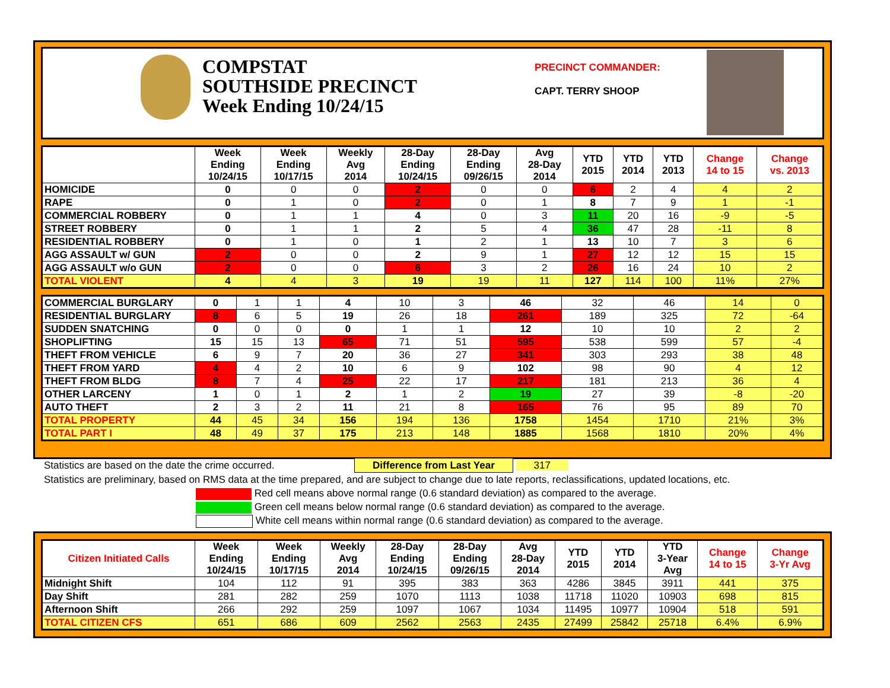COMPSTAT
SOUTHSIDE PRECINCT
Week Ending 10/24/15
PRECINCT COMMANDER:
CAPT. TERRY SHOOP
| | Week Ending 10/24/15 | Week Ending 10/17/15 | Weekly Avg 2014 | 28-Day Ending 10/24/15 | 28-Day Ending 09/26/15 | Avg 28-Day 2014 | YTD 2015 | YTD 2014 | YTD 2013 | Change 14 to 15 | Change vs. 2013 |
| --- | --- | --- | --- | --- | --- | --- | --- | --- | --- | --- | --- |
| HOMICIDE | 0 | 0 | 0 | 2 | 0 | 0 | 6 | 2 | 4 | 4 | 2 |
| RAPE | 0 | 1 | 0 | 2 | 0 | 1 | 8 | 7 | 9 | 1 | -1 |
| COMMERCIAL ROBBERY | 0 | 1 | 1 | 4 | 0 | 3 | 11 | 20 | 16 | -9 | -5 |
| STREET ROBBERY | 0 | 1 | 1 | 2 | 5 | 4 | 36 | 47 | 28 | -11 | 8 |
| RESIDENTIAL ROBBERY | 0 | 1 | 0 | 1 | 2 | 1 | 13 | 10 | 7 | 3 | 6 |
| AGG ASSAULT w/ GUN | 2 | 0 | 0 | 2 | 9 | 1 | 27 | 12 | 12 | 15 | 15 |
| AGG ASSAULT w/o GUN | 2 | 0 | 0 | 6 | 3 | 2 | 26 | 16 | 24 | 10 | 2 |
| TOTAL VIOLENT | 4 | 4 | 3 | 19 | 19 | 11 | 127 | 114 | 100 | 11% | 27% |
| COMMERCIAL BURGLARY | 0 | 1 | 1 | 4 | 10 | 3 | 46 | 32 | 46 | 14 | 0 |
| RESIDENTIAL BURGLARY | 8 | 6 | 5 | 19 | 26 | 18 | 261 | 189 | 325 | 72 | -64 |
| SUDDEN SNATCHING | 0 | 0 | 0 | 0 | 1 | 1 | 12 | 10 | 10 | 2 | 2 |
| SHOPLIFTING | 15 | 15 | 13 | 65 | 71 | 51 | 595 | 538 | 599 | 57 | -4 |
| THEFT FROM VEHICLE | 6 | 9 | 7 | 20 | 36 | 27 | 341 | 303 | 293 | 38 | 48 |
| THEFT FROM YARD | 4 | 4 | 2 | 10 | 6 | 9 | 102 | 98 | 90 | 4 | 12 |
| THEFT FROM BLDG | 8 | 7 | 4 | 25 | 22 | 17 | 217 | 181 | 213 | 36 | 4 |
| OTHER LARCENY | 1 | 0 | 1 | 2 | 1 | 2 | 19 | 27 | 39 | -8 | -20 |
| AUTO THEFT | 2 | 3 | 2 | 11 | 21 | 8 | 165 | 76 | 95 | 89 | 70 |
| TOTAL PROPERTY | 44 | 45 | 34 | 156 | 194 | 136 | 1758 | 1454 | 1710 | 21% | 3% |
| TOTAL PART I | 48 | 49 | 37 | 175 | 213 | 148 | 1885 | 1568 | 1810 | 20% | 4% |
Statistics are based on the date the crime occurred. Difference from Last Year 317
Statistics are preliminary, based on RMS data at the time prepared, and are subject to change due to late reports, reclassifications, updated locations, etc.
Red cell means above normal range (0.6 standard deviation) as compared to the average.
Green cell means below normal range (0.6 standard deviation) as compared to the average.
White cell means within normal range (0.6 standard deviation) as compared to the average.
| Citizen Initiated Calls | Week Ending 10/24/15 | Week Ending 10/17/15 | Weekly Avg 2014 | 28-Day Ending 10/24/15 | 28-Day Ending 09/26/15 | Avg 28-Day 2014 | YTD 2015 | YTD 2014 | YTD 3-Year Avg | Change 14 to 15 | Change 3-Yr Avg |
| --- | --- | --- | --- | --- | --- | --- | --- | --- | --- | --- | --- |
| Midnight Shift | 104 | 112 | 91 | 395 | 383 | 363 | 4286 | 3845 | 3911 | 441 | 375 |
| Day Shift | 281 | 282 | 259 | 1070 | 1113 | 1038 | 11718 | 11020 | 10903 | 698 | 815 |
| Afternoon Shift | 266 | 292 | 259 | 1097 | 1067 | 1034 | 11495 | 10977 | 10904 | 518 | 591 |
| TOTAL CITIZEN CFS | 651 | 686 | 609 | 2562 | 2563 | 2435 | 27499 | 25842 | 25718 | 6.4% | 6.9% |